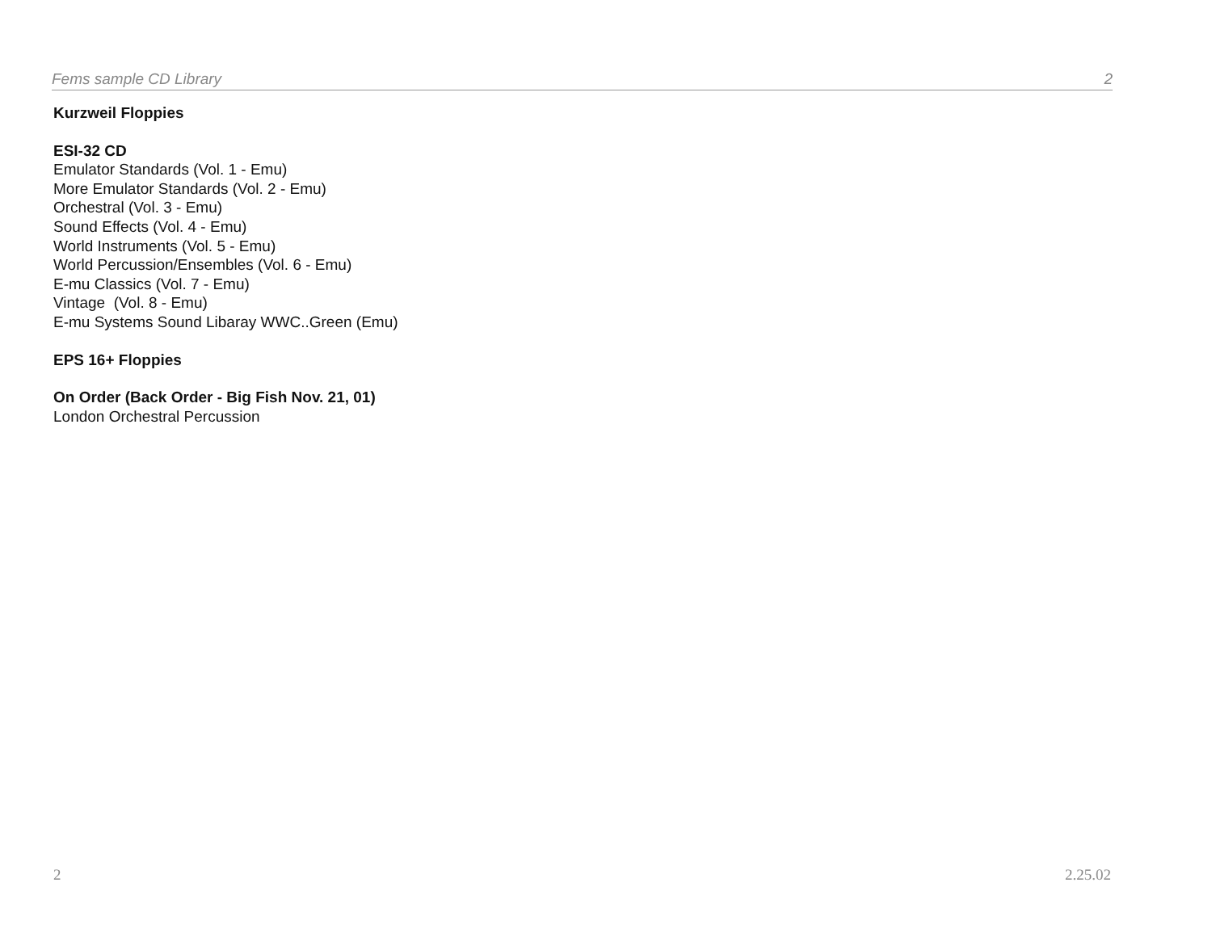Fems sample CD Library 2
Kurzweil Floppies
ESI-32 CD
Emulator Standards (Vol. 1 - Emu)
More Emulator Standards (Vol. 2 - Emu)
Orchestral (Vol. 3 - Emu)
Sound Effects (Vol. 4 - Emu)
World Instruments (Vol. 5 - Emu)
World Percussion/Ensembles (Vol. 6 - Emu)
E-mu Classics (Vol. 7 - Emu)
Vintage (Vol. 8 - Emu)
E-mu Systems Sound Libaray WWC..Green (Emu)
EPS 16+ Floppies
On Order (Back Order - Big Fish Nov. 21, 01)
London Orchestral Percussion
2 2.25.02